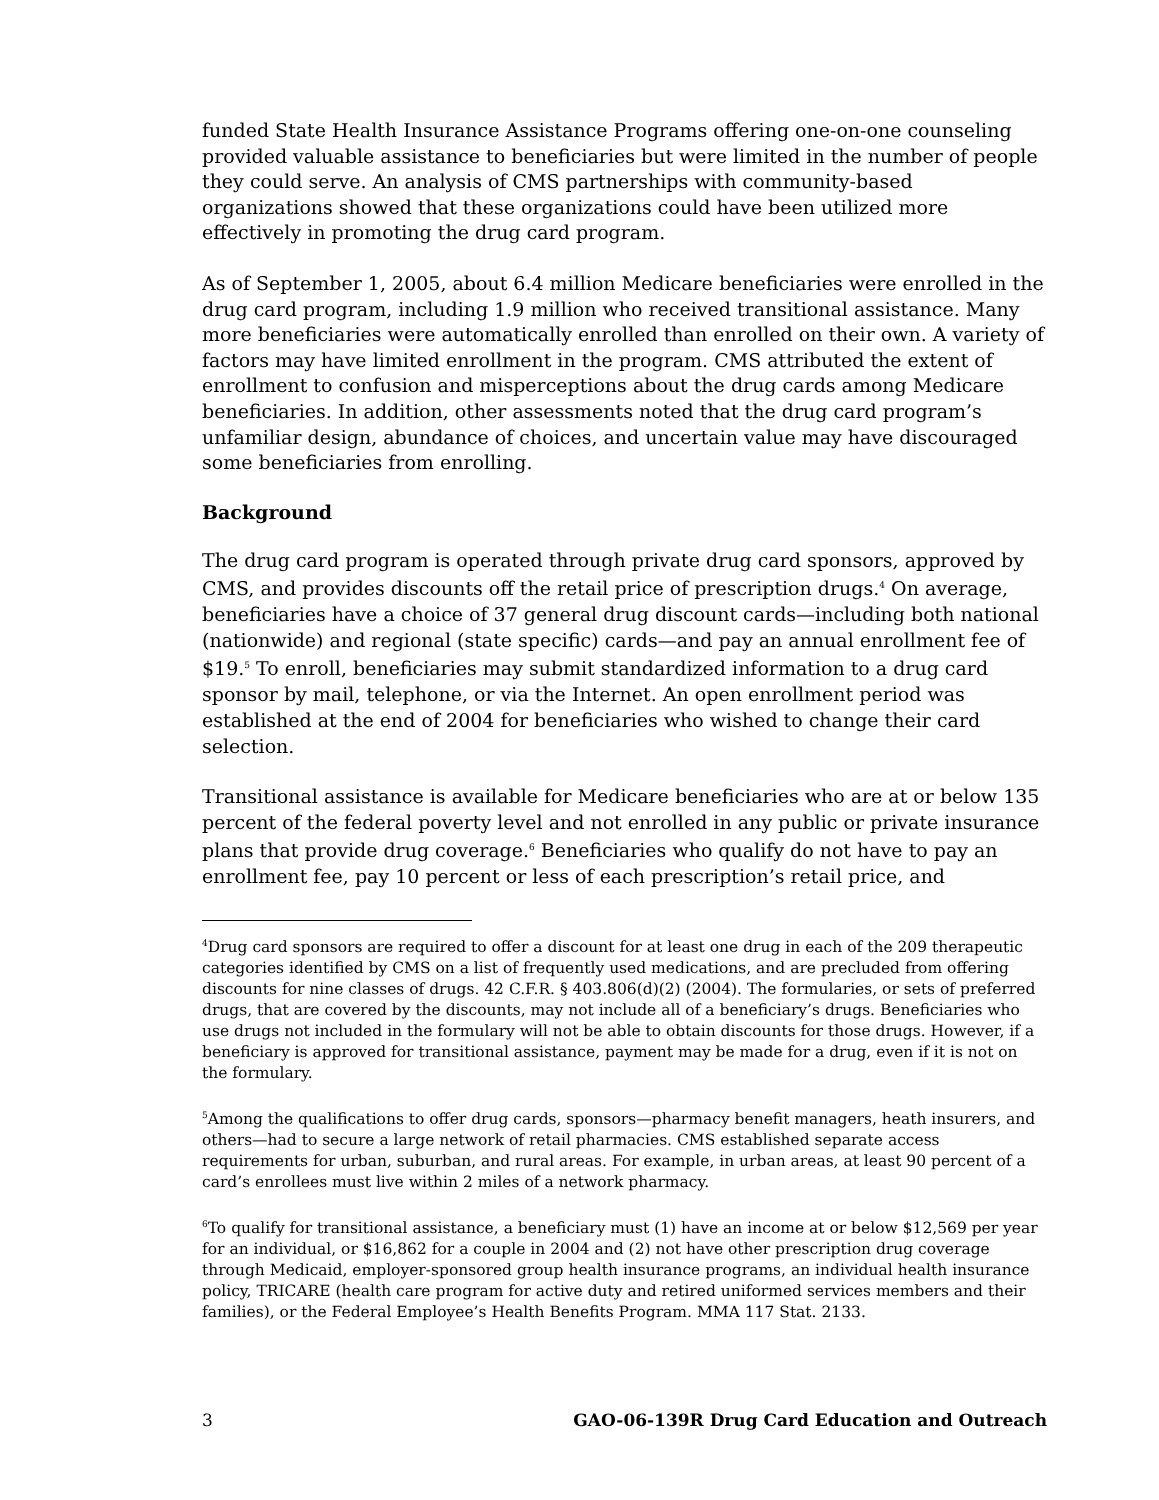funded State Health Insurance Assistance Programs offering one-on-one counseling provided valuable assistance to beneficiaries but were limited in the number of people they could serve. An analysis of CMS partnerships with community-based organizations showed that these organizations could have been utilized more effectively in promoting the drug card program.
As of September 1, 2005, about 6.4 million Medicare beneficiaries were enrolled in the drug card program, including 1.9 million who received transitional assistance. Many more beneficiaries were automatically enrolled than enrolled on their own. A variety of factors may have limited enrollment in the program. CMS attributed the extent of enrollment to confusion and misperceptions about the drug cards among Medicare beneficiaries. In addition, other assessments noted that the drug card program’s unfamiliar design, abundance of choices, and uncertain value may have discouraged some beneficiaries from enrolling.
Background
The drug card program is operated through private drug card sponsors, approved by CMS, and provides discounts off the retail price of prescription drugs.<sup>4</sup> On average, beneficiaries have a choice of 37 general drug discount cards—including both national (nationwide) and regional (state specific) cards—and pay an annual enrollment fee of $19.<sup>5</sup> To enroll, beneficiaries may submit standardized information to a drug card sponsor by mail, telephone, or via the Internet. An open enrollment period was established at the end of 2004 for beneficiaries who wished to change their card selection.
Transitional assistance is available for Medicare beneficiaries who are at or below 135 percent of the federal poverty level and not enrolled in any public or private insurance plans that provide drug coverage.<sup>6</sup> Beneficiaries who qualify do not have to pay an enrollment fee, pay 10 percent or less of each prescription’s retail price, and
<sup>4</sup> Drug card sponsors are required to offer a discount for at least one drug in each of the 209 therapeutic categories identified by CMS on a list of frequently used medications, and are precluded from offering discounts for nine classes of drugs. 42 C.F.R. § 403.806(d)(2) (2004). The formularies, or sets of preferred drugs, that are covered by the discounts, may not include all of a beneficiary’s drugs. Beneficiaries who use drugs not included in the formulary will not be able to obtain discounts for those drugs. However, if a beneficiary is approved for transitional assistance, payment may be made for a drug, even if it is not on the formulary.
<sup>5</sup> Among the qualifications to offer drug cards, sponsors—pharmacy benefit managers, heath insurers, and others—had to secure a large network of retail pharmacies. CMS established separate access requirements for urban, suburban, and rural areas. For example, in urban areas, at least 90 percent of a card’s enrollees must live within 2 miles of a network pharmacy.
<sup>6</sup> To qualify for transitional assistance, a beneficiary must (1) have an income at or below $12,569 per year for an individual, or $16,862 for a couple in 2004 and (2) not have other prescription drug coverage through Medicaid, employer-sponsored group health insurance programs, an individual health insurance policy, TRICARE (health care program for active duty and retired uniformed services members and their families), or the Federal Employee’s Health Benefits Program. MMA 117 Stat. 2133.
3 GAO-06-139R Drug Card Education and Outreach